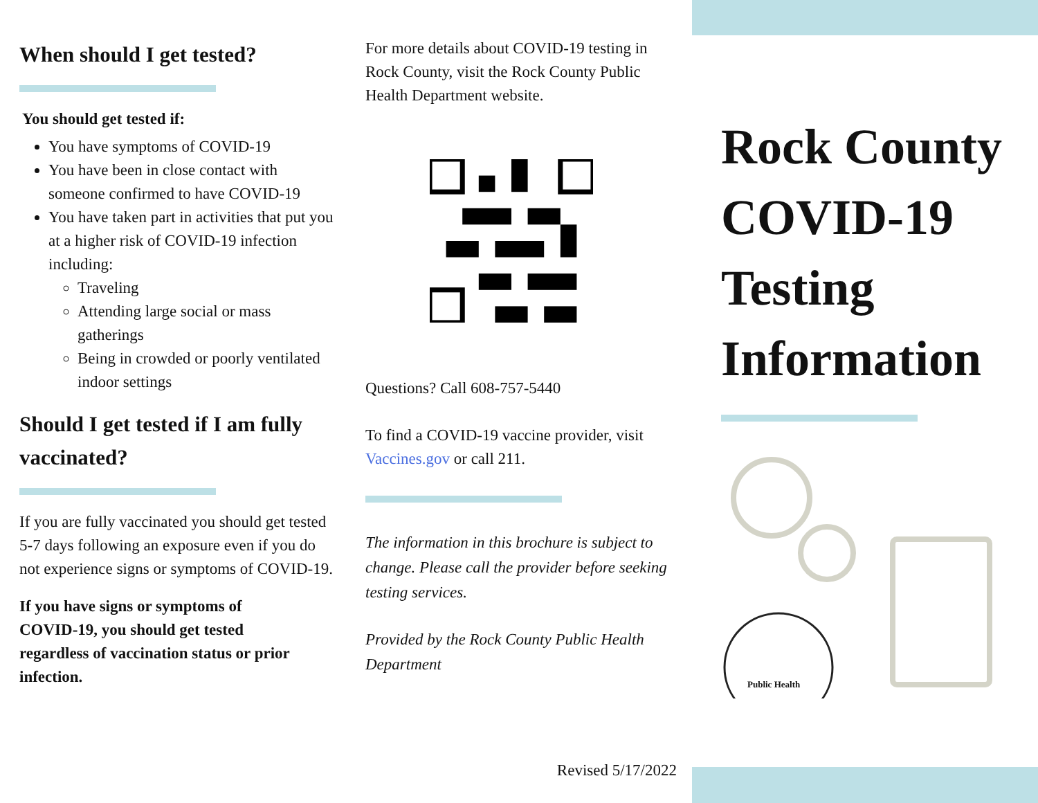When should I get tested?
You should get tested if:
You have symptoms of COVID-19
You have been in close contact with someone confirmed to have COVID-19
You have taken part in activities that put you at a higher risk of COVID-19 infection including:
Traveling
Attending large social or mass gatherings
Being in crowded or poorly ventilated indoor settings
Should I get tested if I am fully vaccinated?
If you are fully vaccinated you should get tested 5-7 days following an exposure even if you do not experience signs or symptoms of COVID-19.
If you have signs or symptoms of COVID-19, you should get tested regardless of vaccination status or prior infection.
For more details about COVID-19 testing in Rock County, visit the Rock County Public Health Department website.
Questions? Call 608-757-5440
To find a COVID-19 vaccine provider, visit Vaccines.gov or call 211.
The information in this brochure is subject to change. Please call the provider before seeking testing services.
Provided by the Rock County Public Health Department
Revised 5/17/2022
Rock County COVID-19 Testing Information
Public Health